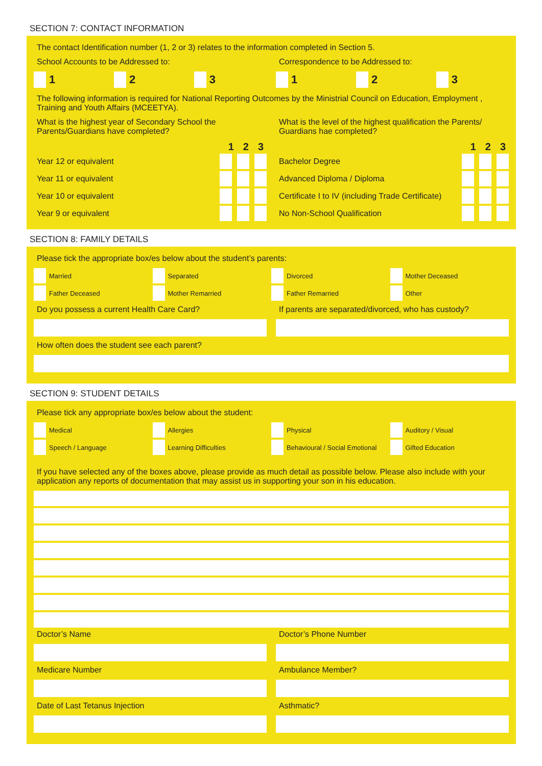SECTION 7: CONTACT INFORMATION
The contact Identification number (1, 2 or 3) relates to the information completed in Section 5.
School Accounts to be Addressed to:
1 2 3
Correspondence to be Addressed to:
1 2 3
The following information is required for National Reporting Outcomes by the Ministrial Council on Education, Employment , Training and Youth Affairs (MCEETYA).
What is the highest year of Secondary School the Parents/Guardians have completed?
1 2 3
Year 12 or equivalent
Year 11 or equivalent
Year 10 or equivalent
Year 9 or equivalent
What is the level of the highest qualification the Parents/ Guardians hae completed?
1 2 3
Bachelor Degree
Advanced Diploma / Diploma
Certificate I to IV (including Trade Certificate)
No Non-School Qualification
SECTION 8: FAMILY DETAILS
Please tick the appropriate box/es below about the student’s parents:
Married
Separated
Divorced
Mother Deceased
Father Deceased
Mother Remarried
Father Remarried
Other
Do you possess a current Health Care Card?
If parents are separated/divorced, who has custody?
How often does the student see each parent?
SECTION 9: STUDENT DETAILS
Please tick any appropriate box/es below about the student:
Medical
Allergies
Physical
Auditory / Visual
Speech / Language
Learning Difficulties
Behavioural / Social Emotional
Gifted Education
If you have selected any of the boxes above, please provide as much detail as possible below. Please also include with your application any reports of documentation that may assist us in supporting your son in his education.
Doctor’s Name Doctor’s Phone Number
Medicare Number Ambulance Member?
Date of Last Tetanus Injection Asthmatic?